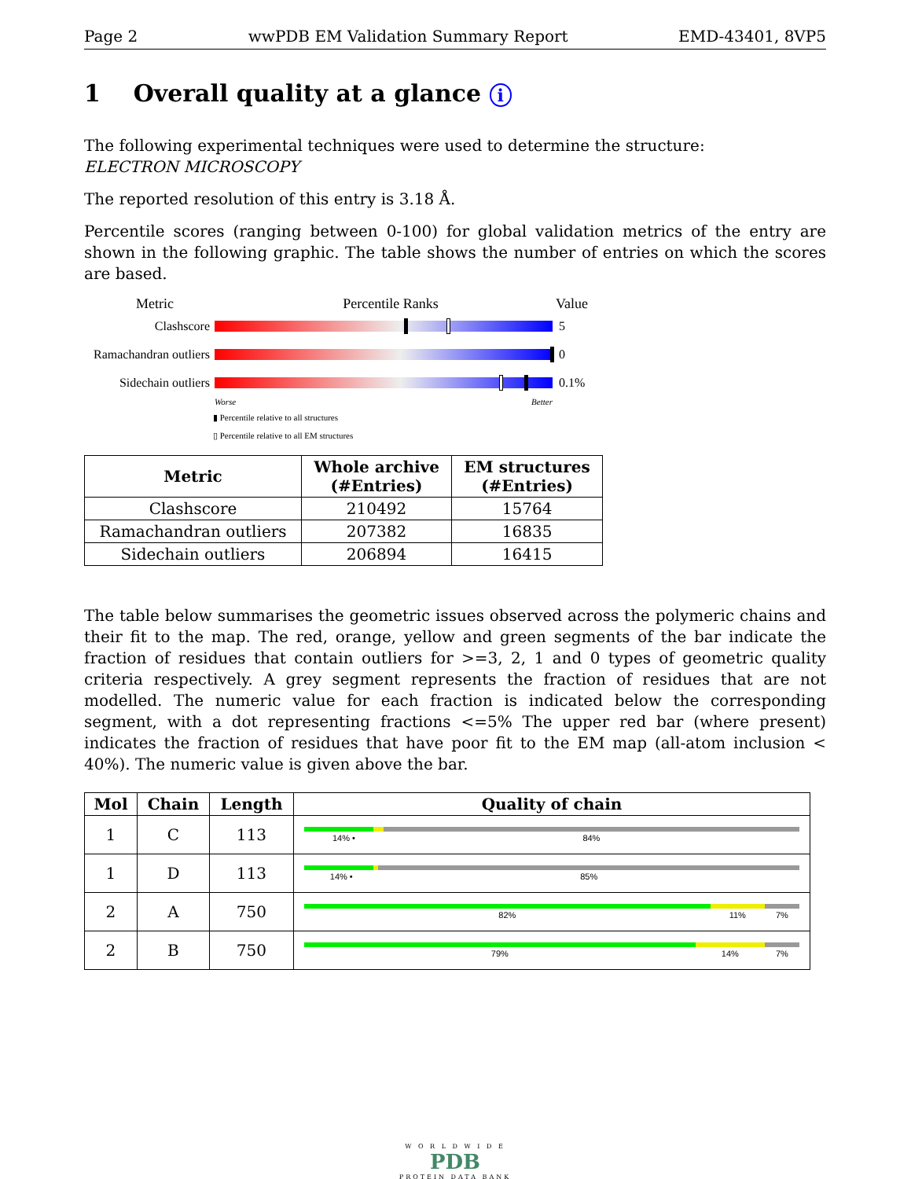Page 2 wwPDB EM Validation Summary Report EMD-43401, 8VP5
1 Overall quality at a glance i
The following experimental techniques were used to determine the structure:
ELECTRON MICROSCOPY
The reported resolution of this entry is 3.18 Å.
Percentile scores (ranging between 0-100) for global validation metrics of the entry are shown in the following graphic. The table shows the number of entries on which the scores are based.
Metric Percentile Ranks Value
Clashscore 5
Ramachandran outliers 0
Sidechain outliers 0.1%
Worse Better
▮ Percentile relative to all structures
▯ Percentile relative to all EM structures
| Metric | Whole archive (#Entries) | EM structures (#Entries) |
| --- | --- | --- |
| Clashscore | 210492 | 15764 |
| Ramachandran outliers | 207382 | 16835 |
| Sidechain outliers | 206894 | 16415 |
The table below summarises the geometric issues observed across the polymeric chains and their fit to the map. The red, orange, yellow and green segments of the bar indicate the fraction of residues that contain outliers for >=3, 2, 1 and 0 types of geometric quality criteria respectively. A grey segment represents the fraction of residues that are not modelled. The numeric value for each fraction is indicated below the corresponding segment, with a dot representing fractions <=5% The upper red bar (where present) indicates the fraction of residues that have poor fit to the EM map (all-atom inclusion < 40%). The numeric value is given above the bar.
| Mol | Chain | Length | Quality of chain |
| --- | --- | --- | --- |
| 1 | C | 113 | 14% • 84% |
| 1 | D | 113 | 14% • 85% |
| 2 | A | 750 | 82% 11% 7% |
| 2 | B | 750 | 79% 14% 7% |
W O R L D W I D E
PDB
PROTEIN DATA BANK